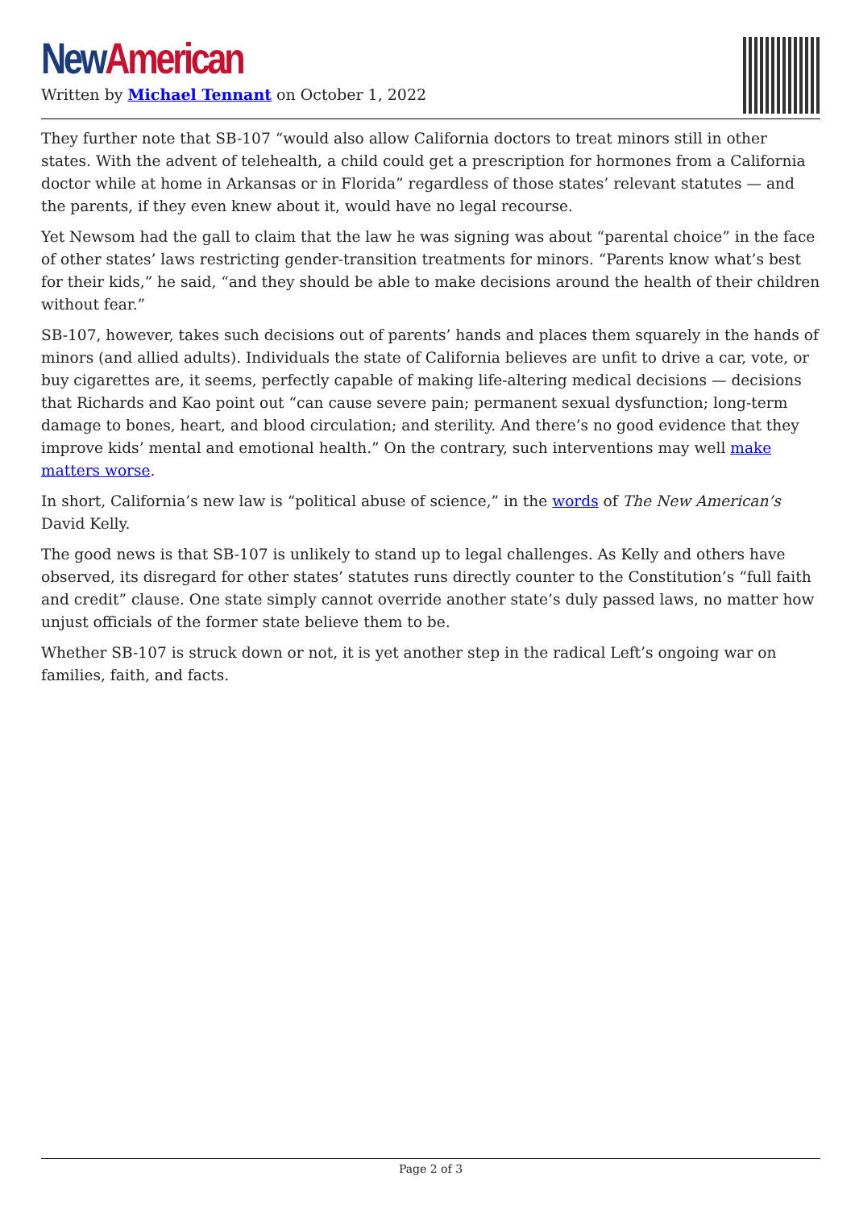New American
Written by Michael Tennant on October 1, 2022
They further note that SB-107 “would also allow California doctors to treat minors still in other states. With the advent of telehealth, a child could get a prescription for hormones from a California doctor while at home in Arkansas or in Florida” regardless of those states’ relevant statutes — and the parents, if they even knew about it, would have no legal recourse.
Yet Newsom had the gall to claim that the law he was signing was about “parental choice” in the face of other states’ laws restricting gender-transition treatments for minors. “Parents know what’s best for their kids,” he said, “and they should be able to make decisions around the health of their children without fear.”
SB-107, however, takes such decisions out of parents’ hands and places them squarely in the hands of minors (and allied adults). Individuals the state of California believes are unfit to drive a car, vote, or buy cigarettes are, it seems, perfectly capable of making life-altering medical decisions — decisions that Richards and Kao point out “can cause severe pain; permanent sexual dysfunction; long-term damage to bones, heart, and blood circulation; and sterility. And there’s no good evidence that they improve kids’ mental and emotional health.” On the contrary, such interventions may well make matters worse.
In short, California’s new law is “political abuse of science,” in the words of The New American’s David Kelly.
The good news is that SB-107 is unlikely to stand up to legal challenges. As Kelly and others have observed, its disregard for other states’ statutes runs directly counter to the Constitution’s “full faith and credit” clause. One state simply cannot override another state’s duly passed laws, no matter how unjust officials of the former state believe them to be.
Whether SB-107 is struck down or not, it is yet another step in the radical Left’s ongoing war on families, faith, and facts.
Page 2 of 3